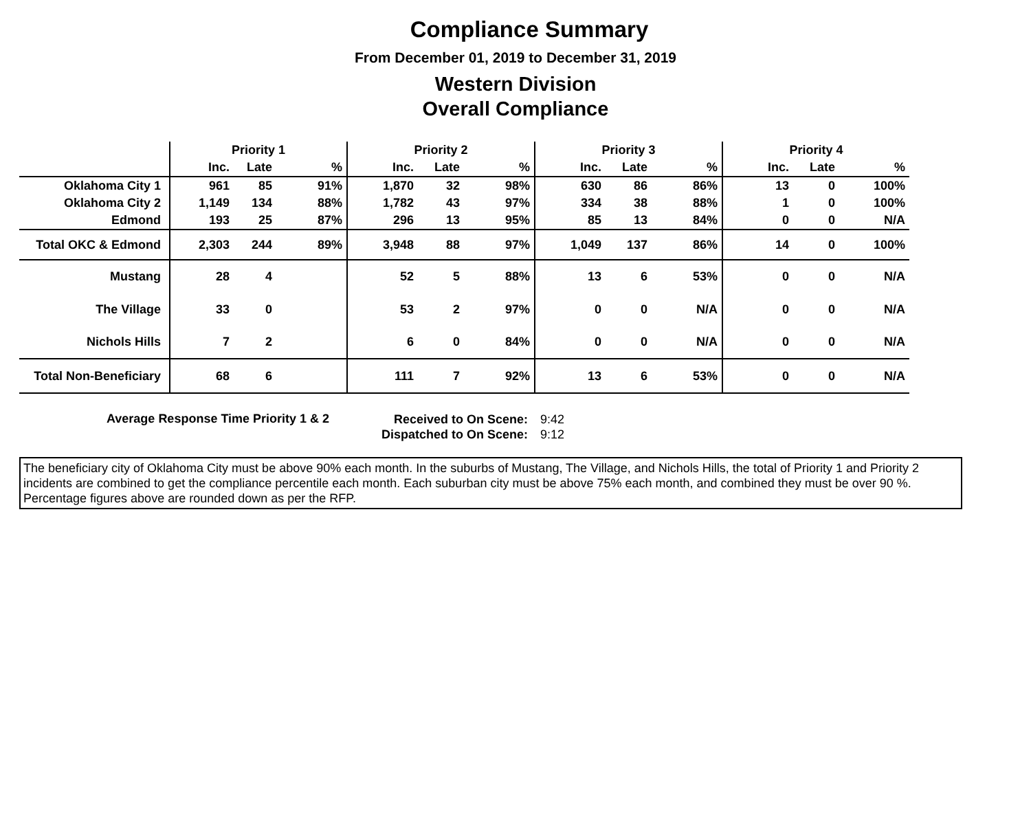Compliance Summary
From December 01, 2019 to December 31, 2019
Western Division
Overall Compliance
| | Priority 1 | | | Priority 2 | | | Priority 3 | | | Priority 4 | | |
| --- | --- | --- | --- | --- | --- | --- | --- | --- | --- | --- | --- | --- |
| | Inc. | Late | % | Inc. | Late | % | Inc. | Late | % | Inc. | Late | % |
| Oklahoma City 1 | 961 | 85 | 91% | 1,870 | 32 | 98% | 630 | 86 | 86% | 13 | 0 | 100% |
| Oklahoma City 2 | 1,149 | 134 | 88% | 1,782 | 43 | 97% | 334 | 38 | 88% | 1 | 0 | 100% |
| Edmond | 193 | 25 | 87% | 296 | 13 | 95% | 85 | 13 | 84% | 0 | 0 | N/A |
| Total OKC & Edmond | 2,303 | 244 | 89% | 3,948 | 88 | 97% | 1,049 | 137 | 86% | 14 | 0 | 100% |
| Mustang | 28 | 4 | | 52 | 5 | 88% | 13 | 6 | 53% | 0 | 0 | N/A |
| The Village | 33 | 0 | | 53 | 2 | 97% | 0 | 0 | N/A | 0 | 0 | N/A |
| Nichols Hills | 7 | 2 | | 6 | 0 | 84% | 0 | 0 | N/A | 0 | 0 | N/A |
| Total Non-Beneficiary | 68 | 6 | | 111 | 7 | 92% | 13 | 6 | 53% | 0 | 0 | N/A |
Average Response Time Priority 1 & 2
Received to On Scene:
Dispatched to On Scene:
9:42
9:12
The beneficiary city of Oklahoma City must be above 90% each month. In the suburbs of Mustang, The Village, and Nichols Hills, the total of Priority 1 and Priority 2 incidents are combined to get the compliance percentile each month. Each suburban city must be above 75% each month, and combined they must be over 90 %. Percentage figures above are rounded down as per the RFP.